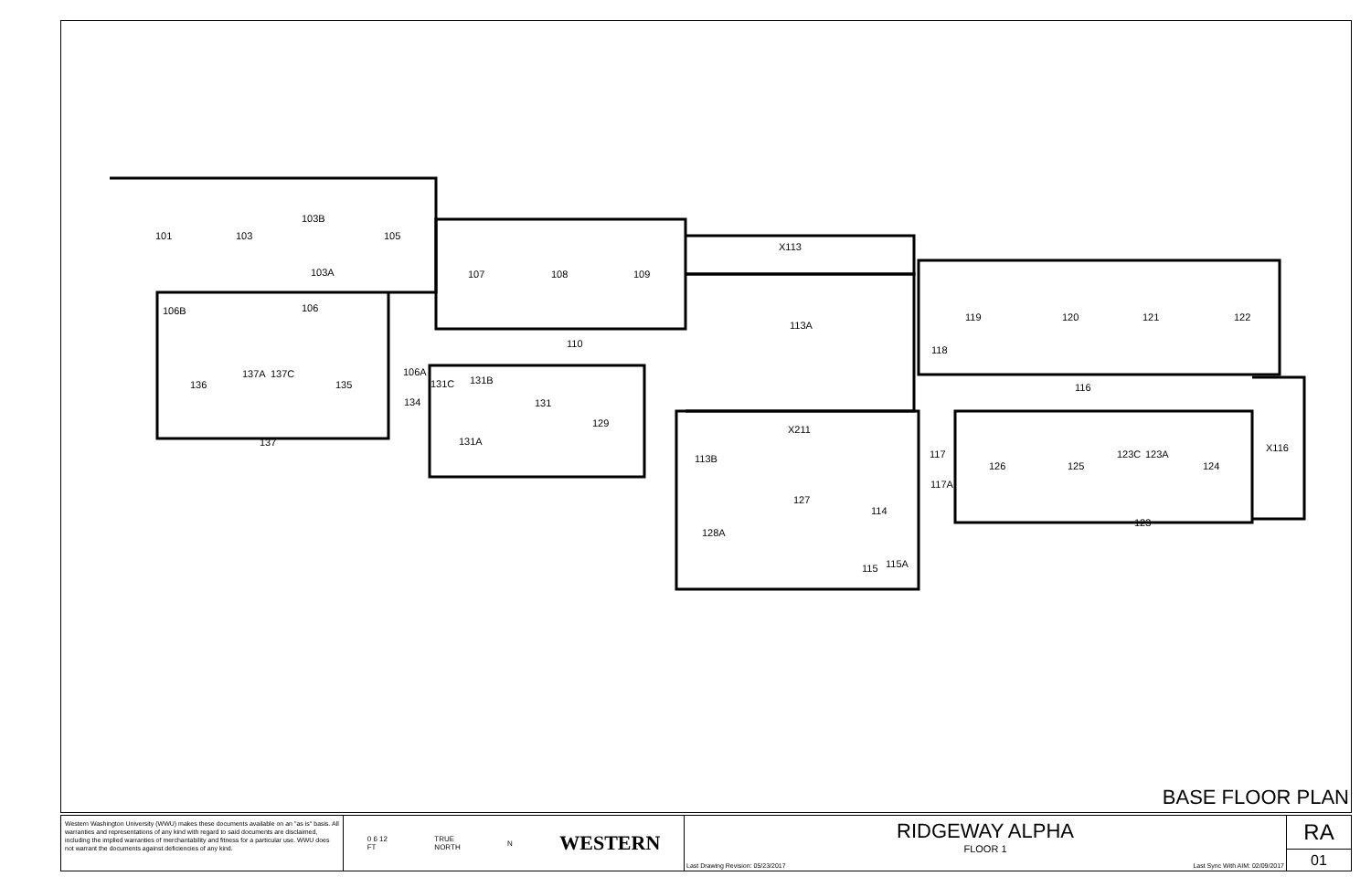101
103
103B
105
103A
106
106B
107
108
109
110
X113
113A
119
120
121
122
118
116
136
137A
137C
135
106A
131C
131B
134
131
129
131A
137
X211
113B
117
117A
126
125
123C
123A
124
X116
123
127
114
128A
115A
115
BASE FLOOR PLAN
Western Washington University (WWU) makes these documents available on an "as is" basis. All warranties and representations of any kind with regard to said documents are disclaimed, including the implied warranties of merchantability and fitness for a particular use. WWU does not warrant the documents against deficiencies of any kind.
0 6 12
FT TRUE
NORTH N WESTERN
RIDGEWAY ALPHA
FLOOR 1
Last Drawing Revision: 05/23/2017 Last Sync With AIM: 02/09/2017
RA
01